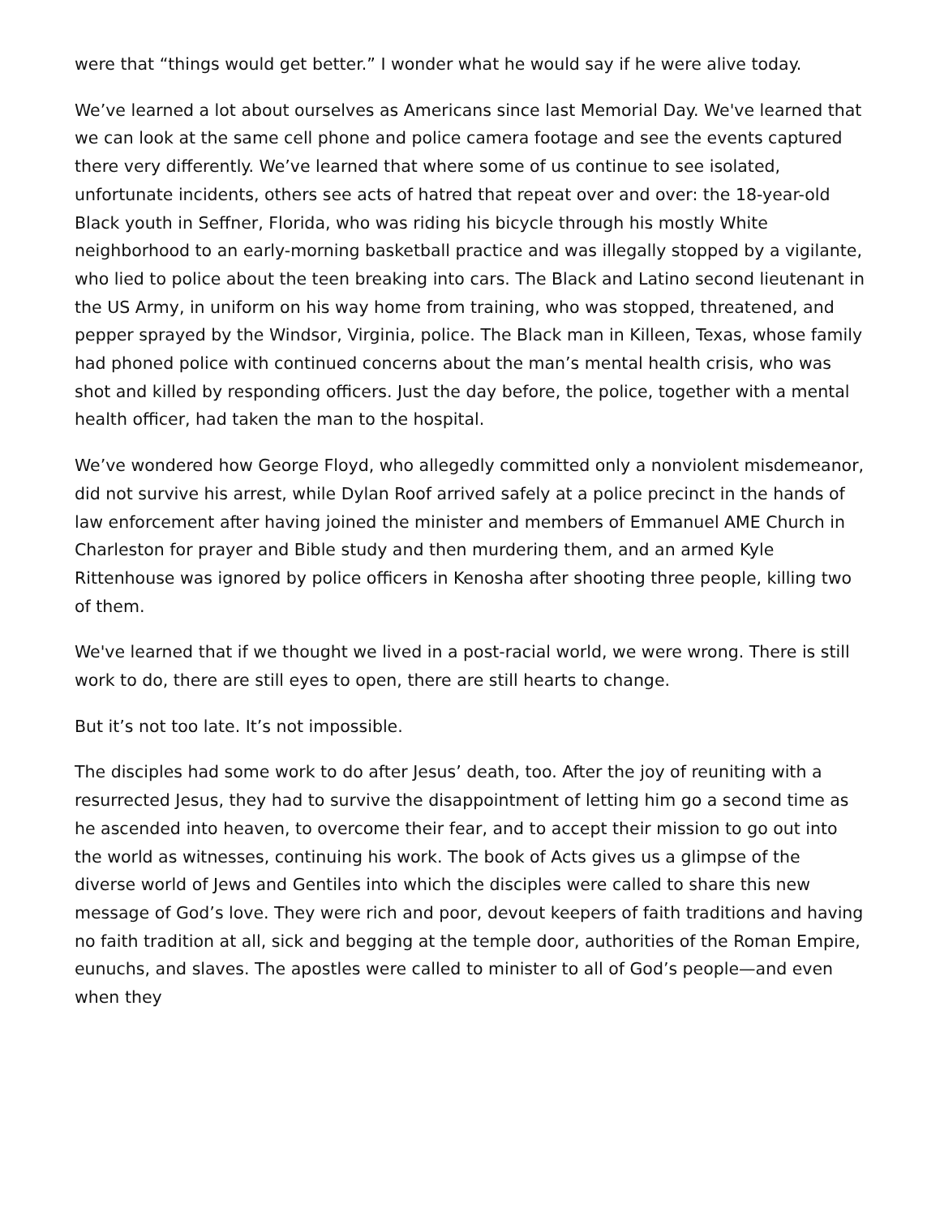were that “things would get better.” I wonder what he would say if he were alive today.
We’ve learned a lot about ourselves as Americans since last Memorial Day. We've learned that we can look at the same cell phone and police camera footage and see the events captured there very differently. We’ve learned that where some of us continue to see isolated, unfortunate incidents, others see acts of hatred that repeat over and over: the 18-year-old Black youth in Seffner, Florida, who was riding his bicycle through his mostly White neighborhood to an early-morning basketball practice and was illegally stopped by a vigilante, who lied to police about the teen breaking into cars. The Black and Latino second lieutenant in the US Army, in uniform on his way home from training, who was stopped, threatened, and pepper sprayed by the Windsor, Virginia, police. The Black man in Killeen, Texas, whose family had phoned police with continued concerns about the man’s mental health crisis, who was shot and killed by responding officers. Just the day before, the police, together with a mental health officer, had taken the man to the hospital.
We’ve wondered how George Floyd, who allegedly committed only a nonviolent misdemeanor, did not survive his arrest, while Dylan Roof arrived safely at a police precinct in the hands of law enforcement after having joined the minister and members of Emmanuel AME Church in Charleston for prayer and Bible study and then murdering them, and an armed Kyle Rittenhouse was ignored by police officers in Kenosha after shooting three people, killing two of them.
We've learned that if we thought we lived in a post-racial world, we were wrong. There is still work to do, there are still eyes to open, there are still hearts to change.
But it’s not too late. It’s not impossible.
The disciples had some work to do after Jesus’ death, too. After the joy of reuniting with a resurrected Jesus, they had to survive the disappointment of letting him go a second time as he ascended into heaven, to overcome their fear, and to accept their mission to go out into the world as witnesses, continuing his work. The book of Acts gives us a glimpse of the diverse world of Jews and Gentiles into which the disciples were called to share this new message of God’s love. They were rich and poor, devout keepers of faith traditions and having no faith tradition at all, sick and begging at the temple door, authorities of the Roman Empire, eunuchs, and slaves. The apostles were called to minister to all of God’s people—and even when they